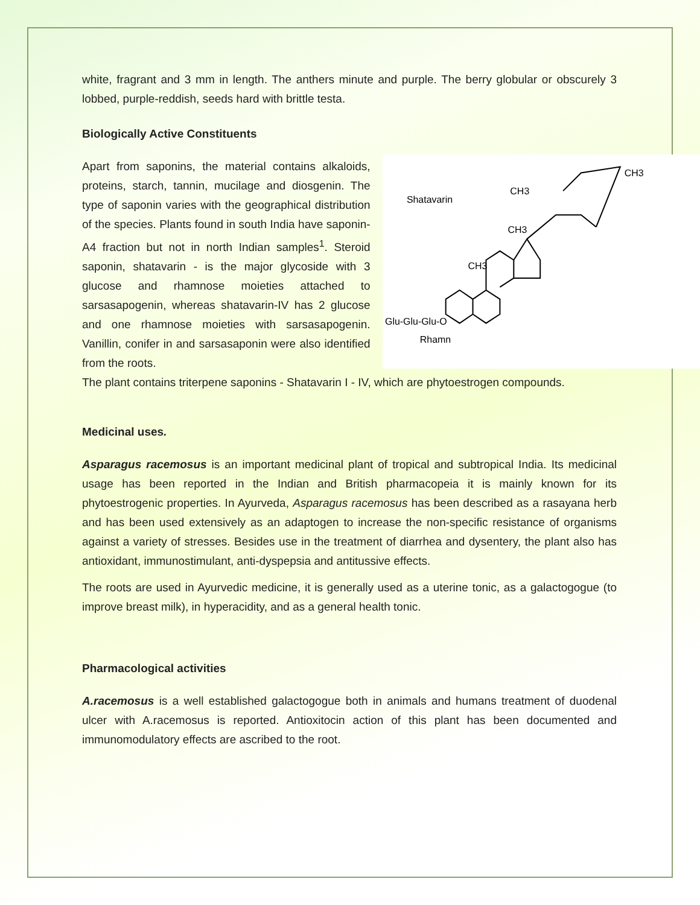white, fragrant and 3 mm in length. The anthers minute and purple. The berry globular or obscurely 3 lobbed, purple-reddish, seeds hard with brittle testa.
Biologically Active Constituents
Apart from saponins, the material contains alkaloids, proteins, starch, tannin, mucilage and diosgenin. The type of saponin varies with the geographical distribution of the species. Plants found in south India have saponin-A4 fraction but not in north Indian samples<sup>1</sup>. Steroid saponin, shatavarin - is the major glycoside with 3 glucose and rhamnose moieties attached to sarsasapogenin, whereas shatavarin-IV has 2 glucose and one rhamnose moieties with sarsasapogenin. Vanillin, conifer in and sarsasaponin were also identified from the roots.
Shatavarin
CH3
CH3
CH3
CH3
Glu-Glu-Glu-O
Rhamn
The plant contains triterpene saponins - Shatavarin I - IV, which are phytoestrogen compounds.
Medicinal uses.
Asparagus racemosus is an important medicinal plant of tropical and subtropical India. Its medicinal usage has been reported in the Indian and British pharmacopeia it is mainly known for its phytoestrogenic properties. In Ayurveda, Asparagus racemosus has been described as a rasayana herb and has been used extensively as an adaptogen to increase the non-specific resistance of organisms against a variety of stresses. Besides use in the treatment of diarrhea and dysentery, the plant also has antioxidant, immunostimulant, anti-dyspepsia and antitussive effects.
The roots are used in Ayurvedic medicine, it is generally used as a uterine tonic, as a galactogogue (to improve breast milk), in hyperacidity, and as a general health tonic.
Pharmacological activities
A.racemosus is a well established galactogogue both in animals and humans treatment of duodenal ulcer with A.racemosus is reported. Antioxitocin action of this plant has been documented and immunomodulatory effects are ascribed to the root.